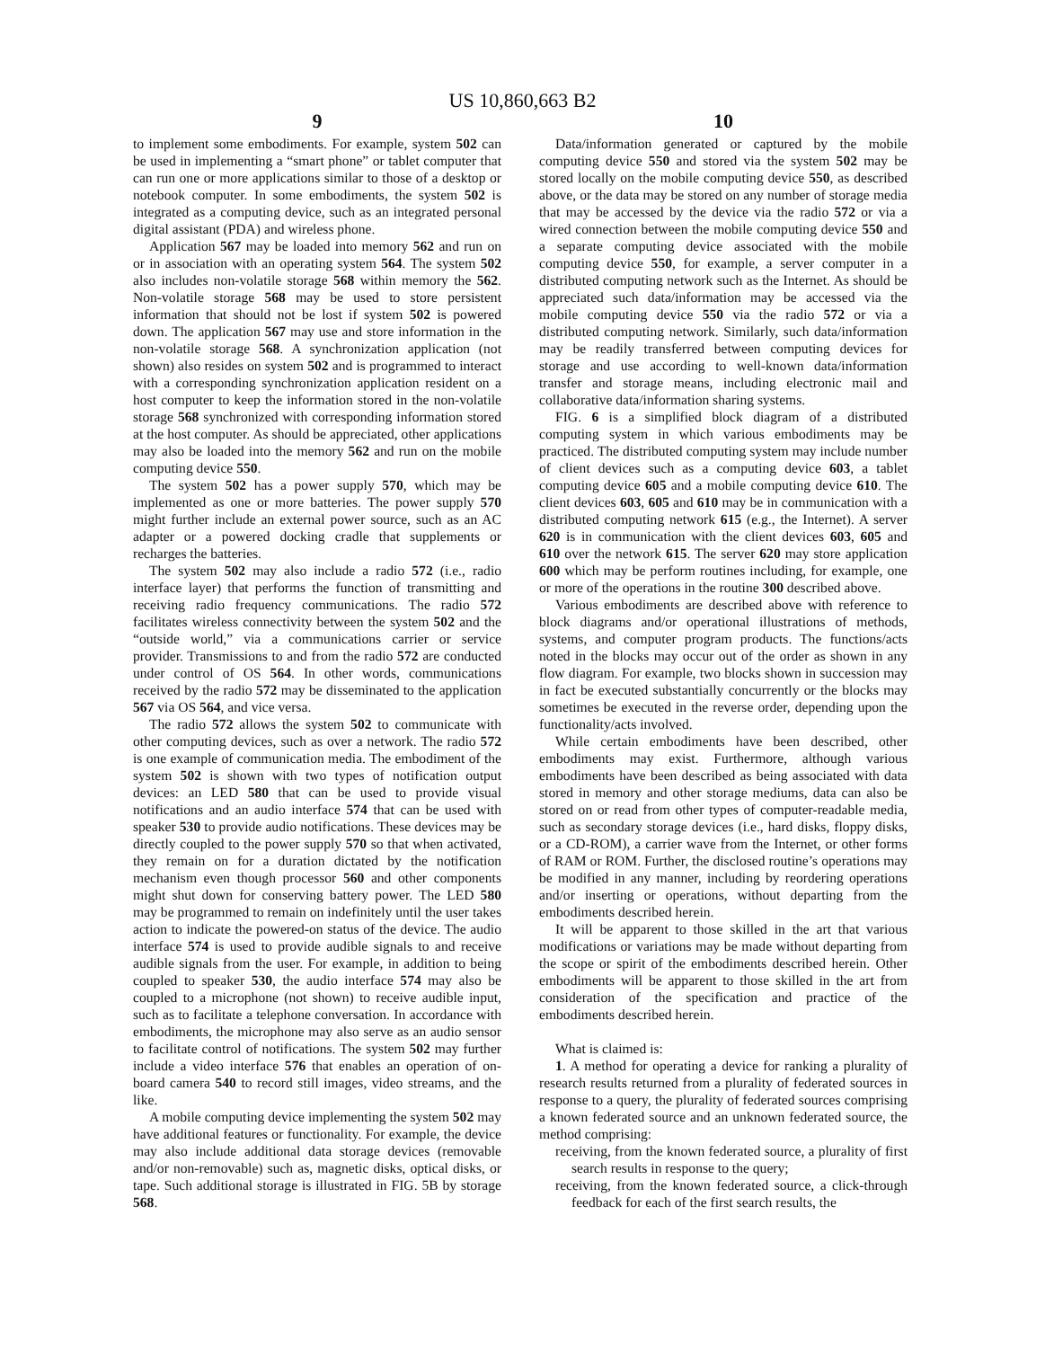US 10,860,663 B2
9
to implement some embodiments. For example, system 502 can be used in implementing a “smart phone” or tablet computer that can run one or more applications similar to those of a desktop or notebook computer. In some embodiments, the system 502 is integrated as a computing device, such as an integrated personal digital assistant (PDA) and wireless phone.
Application 567 may be loaded into memory 562 and run on or in association with an operating system 564. The system 502 also includes non-volatile storage 568 within memory the 562. Non-volatile storage 568 may be used to store persistent information that should not be lost if system 502 is powered down. The application 567 may use and store information in the non-volatile storage 568. A synchronization application (not shown) also resides on system 502 and is programmed to interact with a corresponding synchronization application resident on a host computer to keep the information stored in the non-volatile storage 568 synchronized with corresponding information stored at the host computer. As should be appreciated, other applications may also be loaded into the memory 562 and run on the mobile computing device 550.
The system 502 has a power supply 570, which may be implemented as one or more batteries. The power supply 570 might further include an external power source, such as an AC adapter or a powered docking cradle that supplements or recharges the batteries.
The system 502 may also include a radio 572 (i.e., radio interface layer) that performs the function of transmitting and receiving radio frequency communications. The radio 572 facilitates wireless connectivity between the system 502 and the “outside world,” via a communications carrier or service provider. Transmissions to and from the radio 572 are conducted under control of OS 564. In other words, communications received by the radio 572 may be disseminated to the application 567 via OS 564, and vice versa.
The radio 572 allows the system 502 to communicate with other computing devices, such as over a network. The radio 572 is one example of communication media. The embodiment of the system 502 is shown with two types of notification output devices: an LED 580 that can be used to provide visual notifications and an audio interface 574 that can be used with speaker 530 to provide audio notifications. These devices may be directly coupled to the power supply 570 so that when activated, they remain on for a duration dictated by the notification mechanism even though processor 560 and other components might shut down for conserving battery power. The LED 580 may be programmed to remain on indefinitely until the user takes action to indicate the powered-on status of the device. The audio interface 574 is used to provide audible signals to and receive audible signals from the user. For example, in addition to being coupled to speaker 530, the audio interface 574 may also be coupled to a microphone (not shown) to receive audible input, such as to facilitate a telephone conversation. In accordance with embodiments, the microphone may also serve as an audio sensor to facilitate control of notifications. The system 502 may further include a video interface 576 that enables an operation of on-board camera 540 to record still images, video streams, and the like.
A mobile computing device implementing the system 502 may have additional features or functionality. For example, the device may also include additional data storage devices (removable and/or non-removable) such as, magnetic disks, optical disks, or tape. Such additional storage is illustrated in FIG. 5B by storage 568.
10
Data/information generated or captured by the mobile computing device 550 and stored via the system 502 may be stored locally on the mobile computing device 550, as described above, or the data may be stored on any number of storage media that may be accessed by the device via the radio 572 or via a wired connection between the mobile computing device 550 and a separate computing device associated with the mobile computing device 550, for example, a server computer in a distributed computing network such as the Internet. As should be appreciated such data/information may be accessed via the mobile computing device 550 via the radio 572 or via a distributed computing network. Similarly, such data/information may be readily transferred between computing devices for storage and use according to well-known data/information transfer and storage means, including electronic mail and collaborative data/information sharing systems.
FIG. 6 is a simplified block diagram of a distributed computing system in which various embodiments may be practiced. The distributed computing system may include number of client devices such as a computing device 603, a tablet computing device 605 and a mobile computing device 610. The client devices 603, 605 and 610 may be in communication with a distributed computing network 615 (e.g., the Internet). A server 620 is in communication with the client devices 603, 605 and 610 over the network 615. The server 620 may store application 600 which may be perform routines including, for example, one or more of the operations in the routine 300 described above.
Various embodiments are described above with reference to block diagrams and/or operational illustrations of methods, systems, and computer program products. The functions/acts noted in the blocks may occur out of the order as shown in any flow diagram. For example, two blocks shown in succession may in fact be executed substantially concurrently or the blocks may sometimes be executed in the reverse order, depending upon the functionality/acts involved.
While certain embodiments have been described, other embodiments may exist. Furthermore, although various embodiments have been described as being associated with data stored in memory and other storage mediums, data can also be stored on or read from other types of computer-readable media, such as secondary storage devices (i.e., hard disks, floppy disks, or a CD-ROM), a carrier wave from the Internet, or other forms of RAM or ROM. Further, the disclosed routine’s operations may be modified in any manner, including by reordering operations and/or inserting or operations, without departing from the embodiments described herein.
It will be apparent to those skilled in the art that various modifications or variations may be made without departing from the scope or spirit of the embodiments described herein. Other embodiments will be apparent to those skilled in the art from consideration of the specification and practice of the embodiments described herein.
What is claimed is:
1. A method for operating a device for ranking a plurality of research results returned from a plurality of federated sources in response to a query, the plurality of federated sources comprising a known federated source and an unknown federated source, the method comprising:
receiving, from the known federated source, a plurality of first search results in response to the query;
receiving, from the known federated source, a click-through feedback for each of the first search results, the